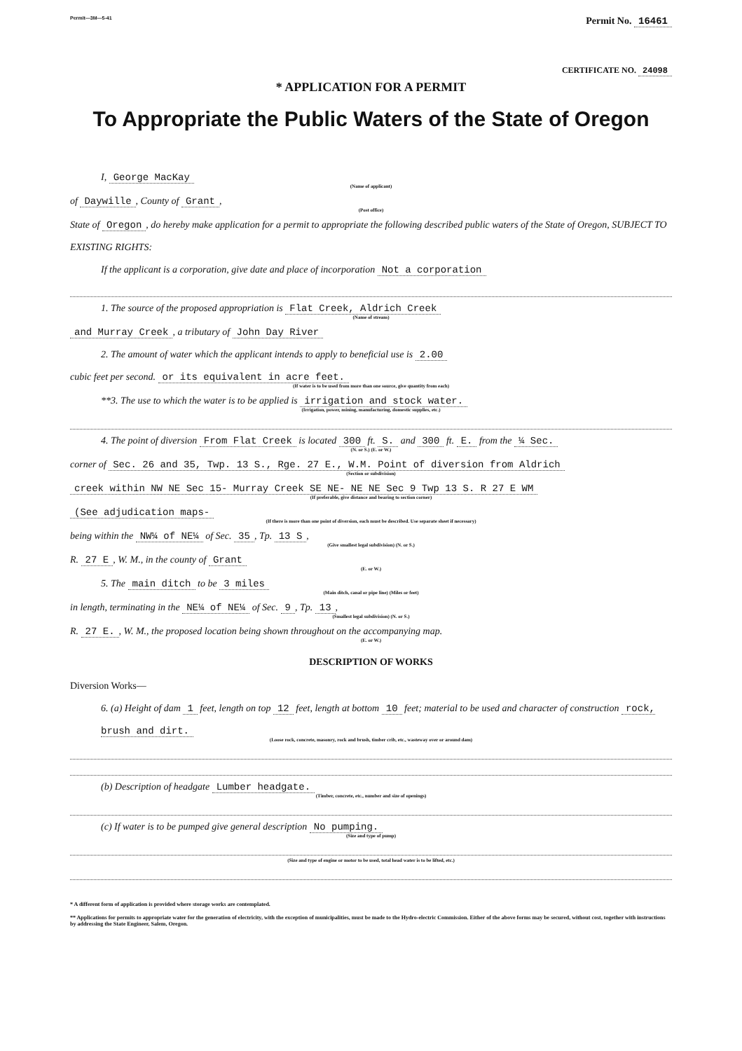Permit—3M—5-41 Permit No. 16461
CERTIFICATE NO. 24098
* APPLICATION FOR A PERMIT
To Appropriate the Public Waters of the State of Oregon
I, George MacKay
(Name of applicant)
of Daywille, County of Grant,
(Post office)
State of Oregon, do hereby make application for a permit to appropriate the following described public waters of the State of Oregon, SUBJECT TO EXISTING RIGHTS:
If the applicant is a corporation, give date and place of incorporation Not a corporation
1. The source of the proposed appropriation is Flat Creek, Aldrich Creek
(Name of stream)
and Murray Creek, a tributary of John Day River
2. The amount of water which the applicant intends to apply to beneficial use is 2.00
cubic feet per second. or its equivalent in acre feet.
(If water is to be used from more than one source, give quantity from each)
**3. The use to which the water is to be applied is irrigation and stock water.
(Irrigation, power, mining, manufacturing, domestic supplies, etc.)
4. The point of diversion From Flat Creek is located 300 ft. S. and 300 ft. E. from the ¼ Sec.
(N. or S.) (E. or W.)
corner of Sec. 26 and 35, Twp. 13 S., Rge. 27 E., W.M. Point of diversion from Aldrich
(Section or subdivision)
creek within NW NE Sec 15- Murray Creek SE NE- NE NE Sec 9 Twp 13 S. R 27 E WM
(If preferable, give distance and bearing to section corner)
(See adjudication maps-
(If there is more than one point of diversion, each must be described. Use separate sheet if necessary)
being within the NW¼ of NE¼ of Sec. 35, Tp. 13 S,
(Give smallest legal subdivision) (N. or S.)
R. 27 E, W. M., in the county of Grant
(E. or W.)
5. The main ditch to be 3 miles
(Main ditch, canal or pipe line) (Miles or feet)
in length, terminating in the NE¼ of NE¼ of Sec. 9, Tp. 13,
(Smallest legal subdivision) (N. or S.)
R. 27 E., W. M., the proposed location being shown throughout on the accompanying map.
(E. or W.)
DESCRIPTION OF WORKS
Diversion Works—
6. (a) Height of dam 1 feet, length on top 12 feet, length at bottom 10 feet; material to be used and character of construction rock, brush and dirt.
(Loose rock, concrete, masonry, rock and brush, timber crib, etc., wasteway over or around dam)
(b) Description of headgate Lumber headgate.
(Timber, concrete, etc., number and size of openings)
(c) If water is to be pumped give general description No pumping.
(Size and type of pump)
(Size and type of engine or motor to be used, total head water is to be lifted, etc.)
* A different form of application is provided where storage works are contemplated.
** Applications for permits to appropriate water for the generation of electricity, with the exception of municipalities, must be made to the Hydro-electric Commission. Either of the above forms may be secured, without cost, together with instructions by addressing the State Engineer, Salem, Oregon.